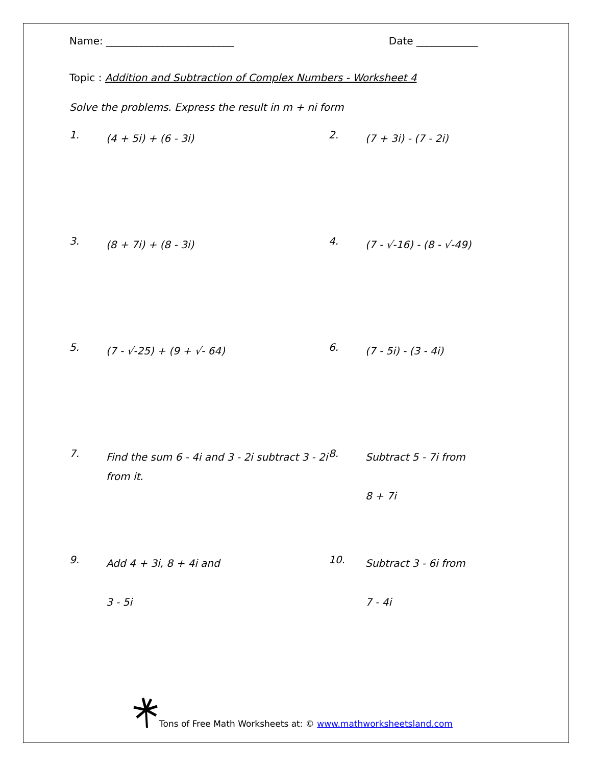Name: _________________________ Date ____________
Topic : Addition and Subtraction of Complex Numbers - Worksheet 4
Solve the problems. Express the result in m + ni form
1. (4 + 5i) + (6 - 3i)
2. (7 + 3i) - (7 - 2i)
3. (8 + 7i) + (8 - 3i)
4. (7 - √-16) - (8 - √-49)
5. (7 - √-25) + (9 + √- 64)
6. (7 - 5i) - (3 - 4i)
7. Find the sum 6 - 4i and 3 - 2i subtract 3 - 2i from it.
8. Subtract 5 - 7i from
8 + 7i
9. Add 4 + 3i, 8 + 4i and
3 - 5i
10. Subtract 3 - 6i from
7 - 4i
Tons of Free Math Worksheets at: © www.mathworksheetsland.com